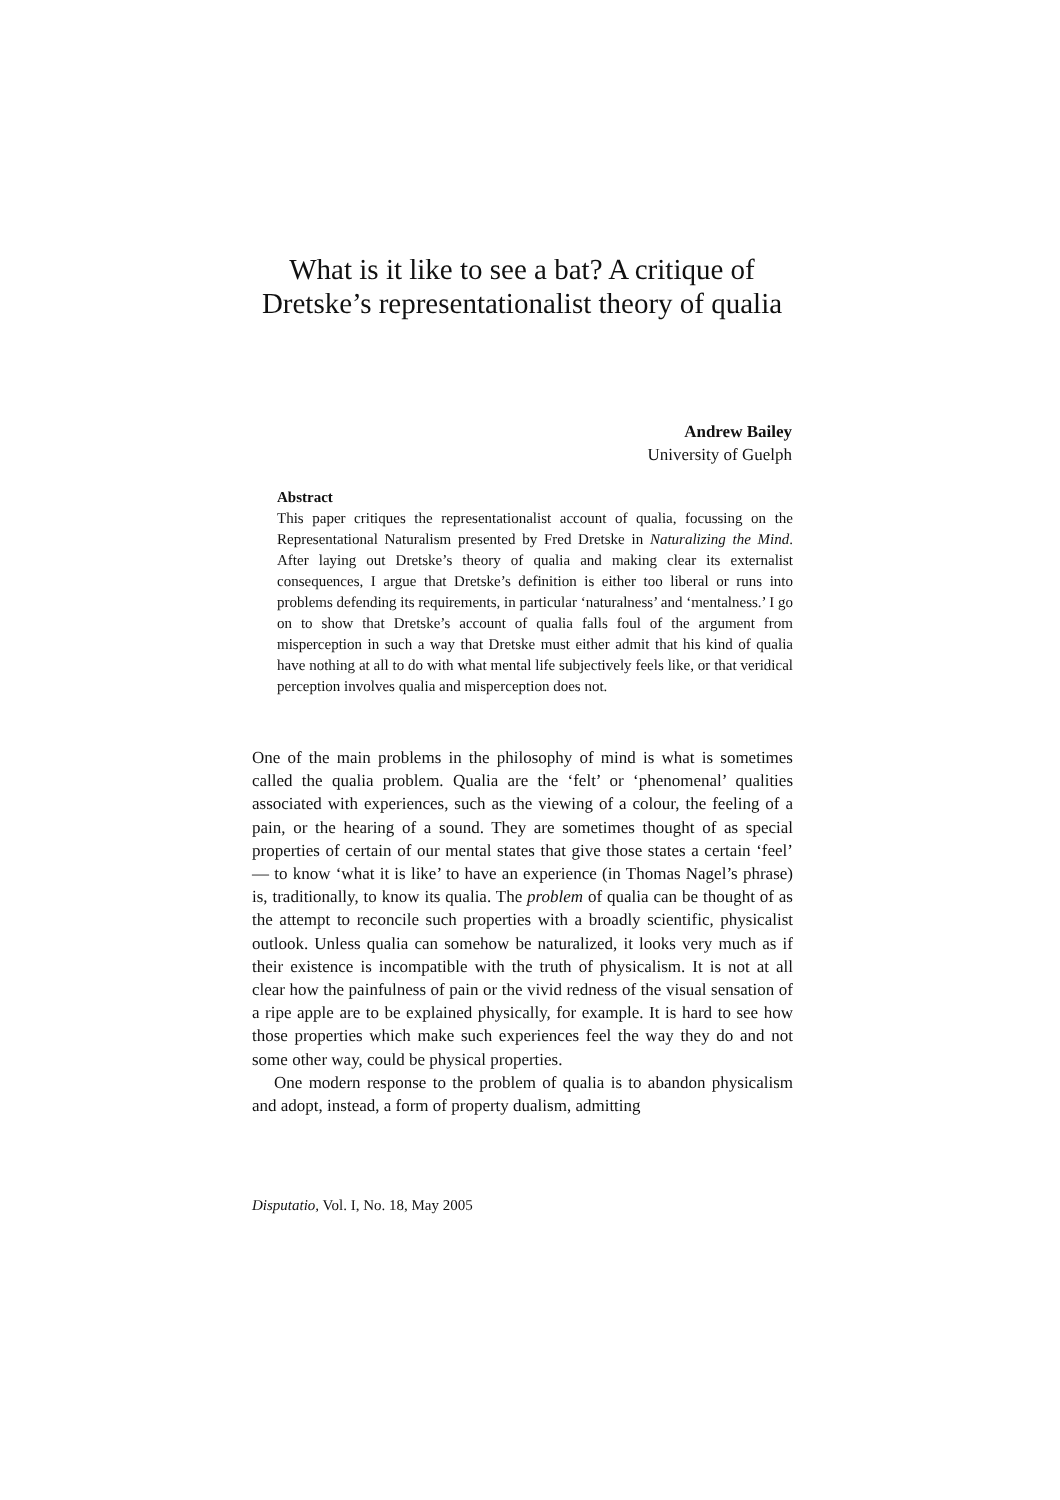What is it like to see a bat? A critique of Dretske’s representationalist theory of qualia
Andrew Bailey
University of Guelph
Abstract
This paper critiques the representationalist account of qualia, focussing on the Representational Naturalism presented by Fred Dretske in Naturalizing the Mind. After laying out Dretske’s theory of qualia and making clear its externalist consequences, I argue that Dretske’s definition is either too liberal or runs into problems defending its requirements, in particular ‘naturalness’ and ‘mentalness.’ I go on to show that Dretske’s account of qualia falls foul of the argument from misperception in such a way that Dretske must either admit that his kind of qualia have nothing at all to do with what mental life subjectively feels like, or that veridical perception involves qualia and misperception does not.
One of the main problems in the philosophy of mind is what is sometimes called the qualia problem. Qualia are the ‘felt’ or ‘phenomenal’ qualities associated with experiences, such as the viewing of a colour, the feeling of a pain, or the hearing of a sound. They are sometimes thought of as special properties of certain of our mental states that give those states a certain ‘feel’ — to know ‘what it is like’ to have an experience (in Thomas Nagel’s phrase) is, traditionally, to know its qualia. The problem of qualia can be thought of as the attempt to reconcile such properties with a broadly scientific, physicalist outlook. Unless qualia can somehow be naturalized, it looks very much as if their existence is incompatible with the truth of physicalism. It is not at all clear how the painfulness of pain or the vivid redness of the visual sensation of a ripe apple are to be explained physically, for example. It is hard to see how those properties which make such experiences feel the way they do and not some other way, could be physical properties.
One modern response to the problem of qualia is to abandon physicalism and adopt, instead, a form of property dualism, admitting
Disputatio, Vol. I, No. 18, May 2005